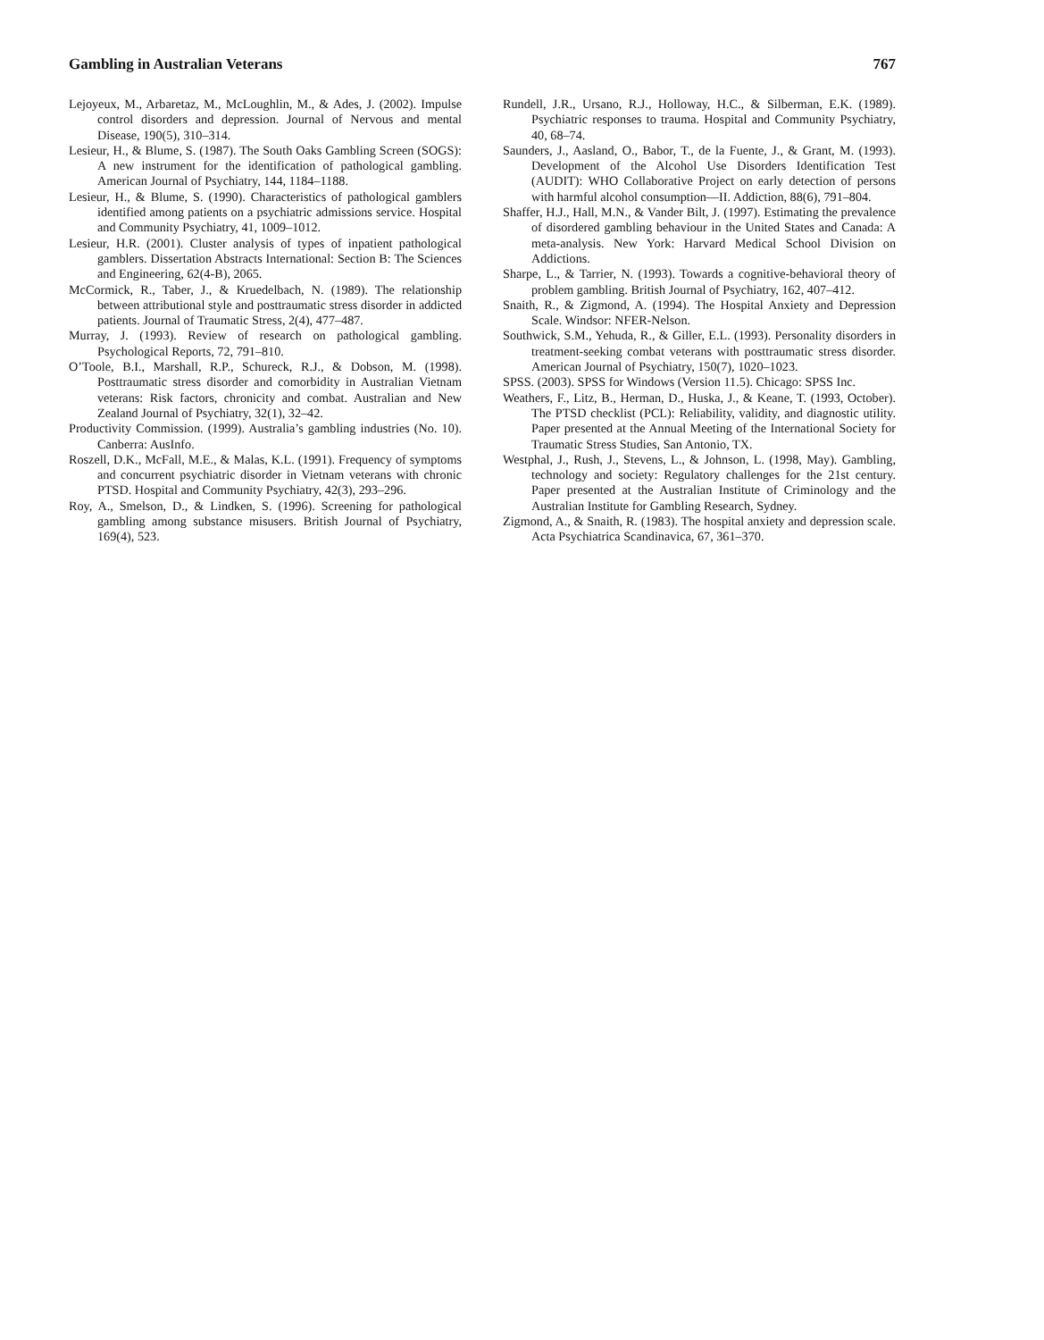Gambling in Australian Veterans 767
Lejoyeux, M., Arbaretaz, M., McLoughlin, M., & Ades, J. (2002). Impulse control disorders and depression. Journal of Nervous and mental Disease, 190(5), 310–314.
Lesieur, H., & Blume, S. (1987). The South Oaks Gambling Screen (SOGS): A new instrument for the identification of pathological gambling. American Journal of Psychiatry, 144, 1184–1188.
Lesieur, H., & Blume, S. (1990). Characteristics of pathological gamblers identified among patients on a psychiatric admissions service. Hospital and Community Psychiatry, 41, 1009–1012.
Lesieur, H.R. (2001). Cluster analysis of types of inpatient pathological gamblers. Dissertation Abstracts International: Section B: The Sciences and Engineering, 62(4-B), 2065.
McCormick, R., Taber, J., & Kruedelbach, N. (1989). The relationship between attributional style and posttraumatic stress disorder in addicted patients. Journal of Traumatic Stress, 2(4), 477–487.
Murray, J. (1993). Review of research on pathological gambling. Psychological Reports, 72, 791–810.
O’Toole, B.I., Marshall, R.P., Schureck, R.J., & Dobson, M. (1998). Posttraumatic stress disorder and comorbidity in Australian Vietnam veterans: Risk factors, chronicity and combat. Australian and New Zealand Journal of Psychiatry, 32(1), 32–42.
Productivity Commission. (1999). Australia’s gambling industries (No. 10). Canberra: AusInfo.
Roszell, D.K., McFall, M.E., & Malas, K.L. (1991). Frequency of symptoms and concurrent psychiatric disorder in Vietnam veterans with chronic PTSD. Hospital and Community Psychiatry, 42(3), 293–296.
Roy, A., Smelson, D., & Lindken, S. (1996). Screening for pathological gambling among substance misusers. British Journal of Psychiatry, 169(4), 523.
Rundell, J.R., Ursano, R.J., Holloway, H.C., & Silberman, E.K. (1989). Psychiatric responses to trauma. Hospital and Community Psychiatry, 40, 68–74.
Saunders, J., Aasland, O., Babor, T., de la Fuente, J., & Grant, M. (1993). Development of the Alcohol Use Disorders Identification Test (AUDIT): WHO Collaborative Project on early detection of persons with harmful alcohol consumption—II. Addiction, 88(6), 791–804.
Shaffer, H.J., Hall, M.N., & Vander Bilt, J. (1997). Estimating the prevalence of disordered gambling behaviour in the United States and Canada: A meta-analysis. New York: Harvard Medical School Division on Addictions.
Sharpe, L., & Tarrier, N. (1993). Towards a cognitive-behavioral theory of problem gambling. British Journal of Psychiatry, 162, 407–412.
Snaith, R., & Zigmond, A. (1994). The Hospital Anxiety and Depression Scale. Windsor: NFER-Nelson.
Southwick, S.M., Yehuda, R., & Giller, E.L. (1993). Personality disorders in treatment-seeking combat veterans with posttraumatic stress disorder. American Journal of Psychiatry, 150(7), 1020–1023.
SPSS. (2003). SPSS for Windows (Version 11.5). Chicago: SPSS Inc.
Weathers, F., Litz, B., Herman, D., Huska, J., & Keane, T. (1993, October). The PTSD checklist (PCL): Reliability, validity, and diagnostic utility. Paper presented at the Annual Meeting of the International Society for Traumatic Stress Studies, San Antonio, TX.
Westphal, J., Rush, J., Stevens, L., & Johnson, L. (1998, May). Gambling, technology and society: Regulatory challenges for the 21st century. Paper presented at the Australian Institute of Criminology and the Australian Institute for Gambling Research, Sydney.
Zigmond, A., & Snaith, R. (1983). The hospital anxiety and depression scale. Acta Psychiatrica Scandinavica, 67, 361–370.